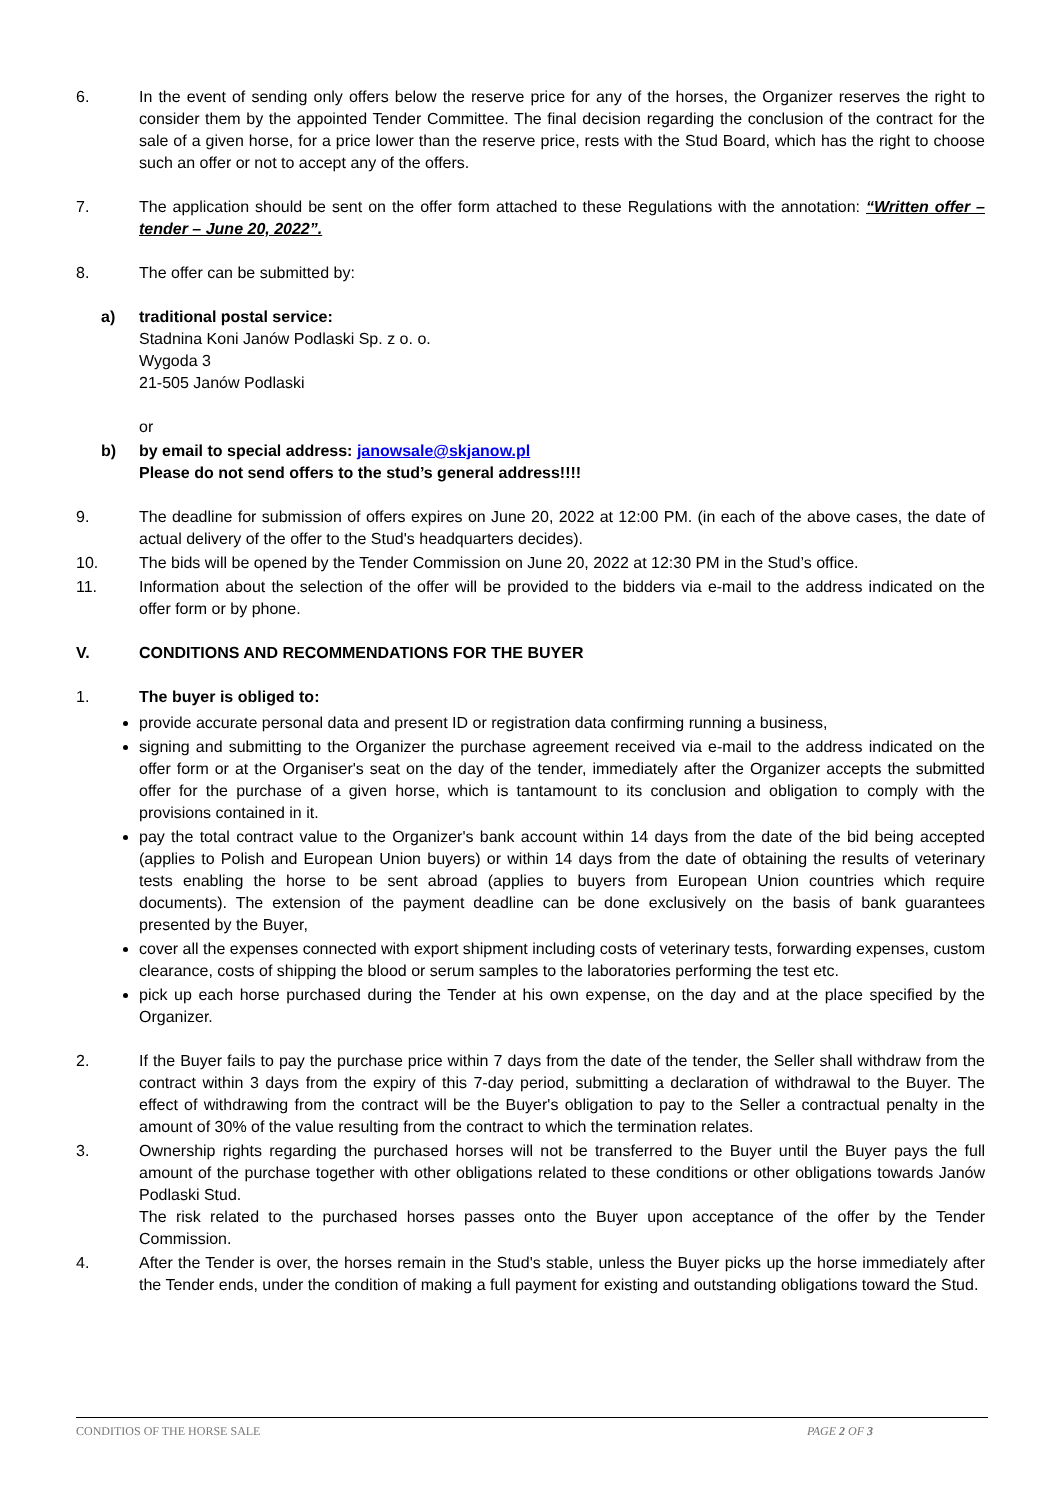6. In the event of sending only offers below the reserve price for any of the horses, the Organizer reserves the right to consider them by the appointed Tender Committee. The final decision regarding the conclusion of the contract for the sale of a given horse, for a price lower than the reserve price, rests with the Stud Board, which has the right to choose such an offer or not to accept any of the offers.
7. The application should be sent on the offer form attached to these Regulations with the annotation: “Written offer – tender – June 20, 2022”.
8. The offer can be submitted by:
a) traditional postal service:
Stadnina Koni Janów Podlaski Sp. z o. o.
Wygoda 3
21-505 Janów Podlaski
or
b) by email to special address: janowsale@skjanow.pl
Please do not send offers to the stud’s general address!!!!
9. The deadline for submission of offers expires on June 20, 2022 at 12:00 PM. (in each of the above cases, the date of actual delivery of the offer to the Stud's headquarters decides).
10. The bids will be opened by the Tender Commission on June 20, 2022 at 12:30 PM in the Stud’s office.
11. Information about the selection of the offer will be provided to the bidders via e-mail to the address indicated on the offer form or by phone.
V. CONDITIONS AND RECOMMENDATIONS FOR THE BUYER
1. The buyer is obliged to:
provide accurate personal data and present ID or registration data confirming running a business,
signing and submitting to the Organizer the purchase agreement received via e-mail to the address indicated on the offer form or at the Organiser's seat on the day of the tender, immediately after the Organizer accepts the submitted offer for the purchase of a given horse, which is tantamount to its conclusion and obligation to comply with the provisions contained in it.
pay the total contract value to the Organizer's bank account within 14 days from the date of the bid being accepted (applies to Polish and European Union buyers) or within 14 days from the date of obtaining the results of veterinary tests enabling the horse to be sent abroad (applies to buyers from European Union countries which require documents). The extension of the payment deadline can be done exclusively on the basis of bank guarantees presented by the Buyer,
cover all the expenses connected with export shipment including costs of veterinary tests, forwarding expenses, custom clearance, costs of shipping the blood or serum samples to the laboratories performing the test etc.
pick up each horse purchased during the Tender at his own expense, on the day and at the place specified by the Organizer.
2. If the Buyer fails to pay the purchase price within 7 days from the date of the tender, the Seller shall withdraw from the contract within 3 days from the expiry of this 7-day period, submitting a declaration of withdrawal to the Buyer. The effect of withdrawing from the contract will be the Buyer's obligation to pay to the Seller a contractual penalty in the amount of 30% of the value resulting from the contract to which the termination relates.
3. Ownership rights regarding the purchased horses will not be transferred to the Buyer until the Buyer pays the full amount of the purchase together with other obligations related to these conditions or other obligations towards Janów Podlaski Stud.
The risk related to the purchased horses passes onto the Buyer upon acceptance of the offer by the Tender Commission.
4. After the Tender is over, the horses remain in the Stud's stable, unless the Buyer picks up the horse immediately after the Tender ends, under the condition of making a full payment for existing and outstanding obligations toward the Stud.
CONDITIOS OF THE HORSE SALE PAGE 2 OF 3